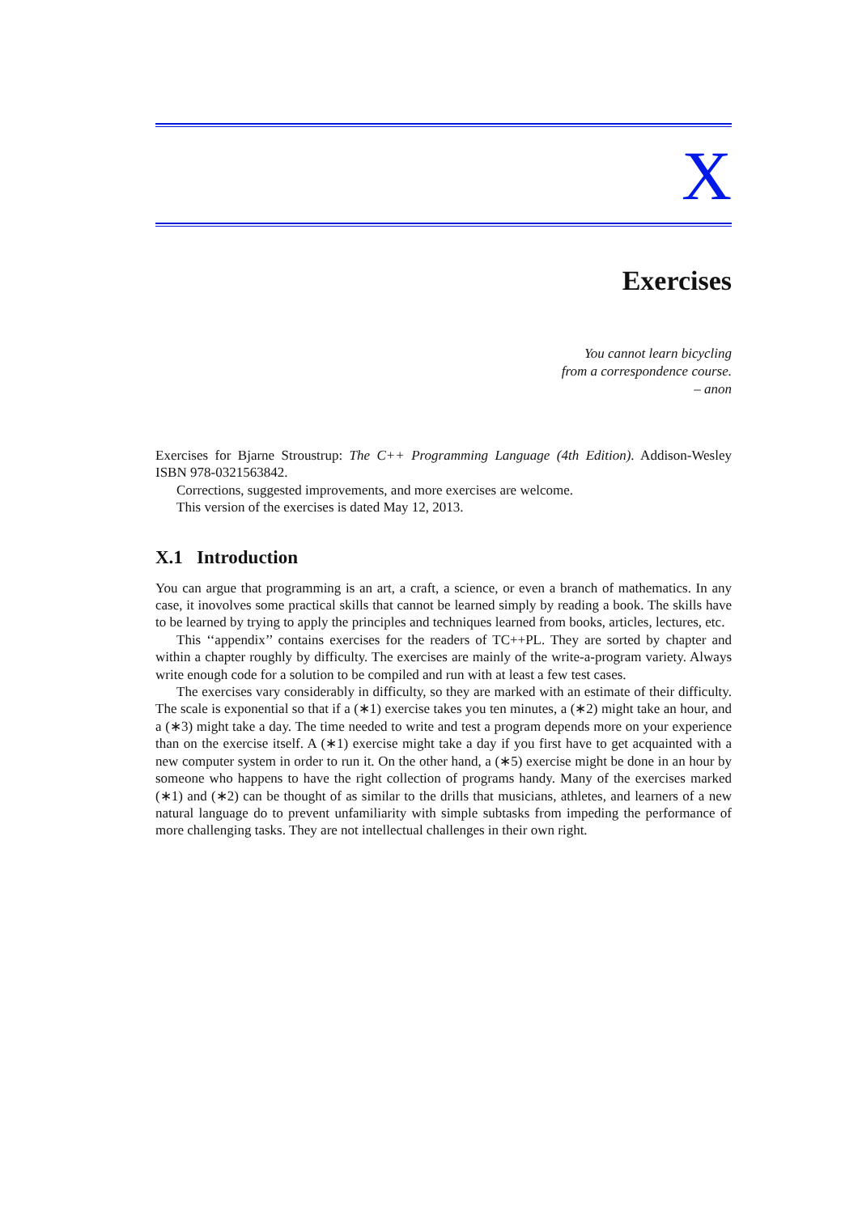X
Exercises
You cannot learn bicycling
from a correspondence course.
– anon
Exercises for Bjarne Stroustrup: The C++ Programming Language (4th Edition). Addison-Wesley ISBN 978-0321563842.
Corrections, suggested improvements, and more exercises are welcome.
This version of the exercises is dated May 12, 2013.
X.1 Introduction
You can argue that programming is an art, a craft, a science, or even a branch of mathematics. In any case, it inovolves some practical skills that cannot be learned simply by reading a book. The skills have to be learned by trying to apply the principles and techniques learned from books, articles, lectures, etc.
This ‘‘appendix’’ contains exercises for the readers of TC++PL. They are sorted by chapter and within a chapter roughly by difficulty. The exercises are mainly of the write-a-program variety. Always write enough code for a solution to be compiled and run with at least a few test cases.
The exercises vary considerably in difficulty, so they are marked with an estimate of their difficulty. The scale is exponential so that if a (∗1) exercise takes you ten minutes, a (∗2) might take an hour, and a (∗3) might take a day. The time needed to write and test a program depends more on your experience than on the exercise itself. A (∗1) exercise might take a day if you first have to get acquainted with a new computer system in order to run it. On the other hand, a (∗5) exercise might be done in an hour by someone who happens to have the right collection of programs handy. Many of the exercises marked (∗1) and (∗2) can be thought of as similar to the drills that musicians, athletes, and learners of a new natural language do to prevent unfamiliarity with simple subtasks from impeding the performance of more challenging tasks. They are not intellectual challenges in their own right.